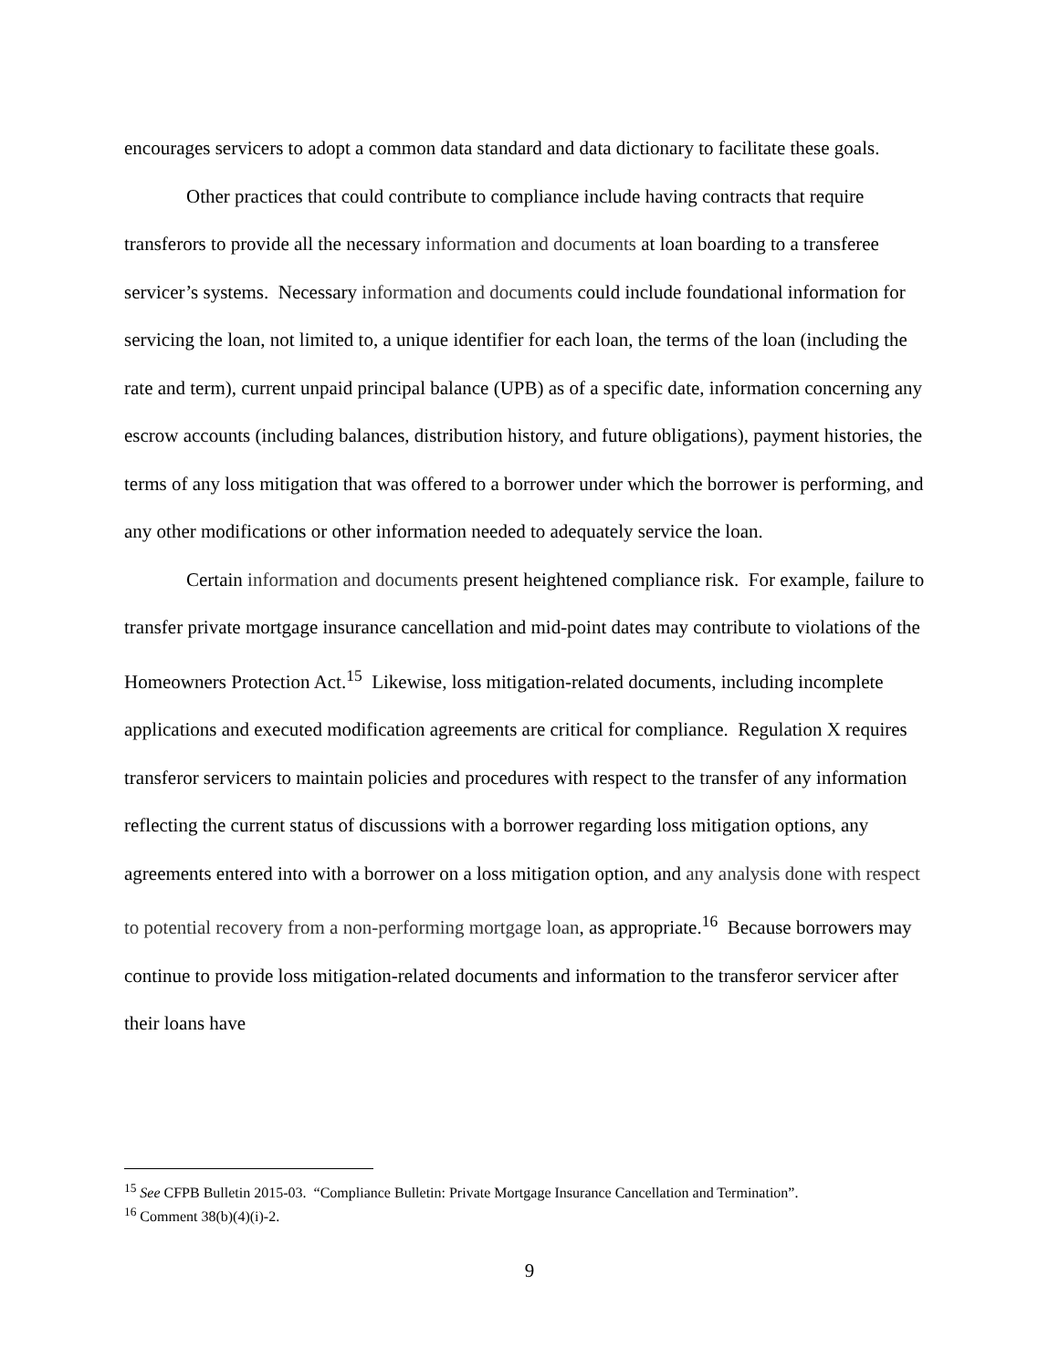encourages servicers to adopt a common data standard and data dictionary to facilitate these goals.
Other practices that could contribute to compliance include having contracts that require transferors to provide all the necessary information and documents at loan boarding to a transferee servicer’s systems. Necessary information and documents could include foundational information for servicing the loan, not limited to, a unique identifier for each loan, the terms of the loan (including the rate and term), current unpaid principal balance (UPB) as of a specific date, information concerning any escrow accounts (including balances, distribution history, and future obligations), payment histories, the terms of any loss mitigation that was offered to a borrower under which the borrower is performing, and any other modifications or other information needed to adequately service the loan.
Certain information and documents present heightened compliance risk. For example, failure to transfer private mortgage insurance cancellation and mid-point dates may contribute to violations of the Homeowners Protection Act.<sup>15</sup> Likewise, loss mitigation-related documents, including incomplete applications and executed modification agreements are critical for compliance. Regulation X requires transferor servicers to maintain policies and procedures with respect to the transfer of any information reflecting the current status of discussions with a borrower regarding loss mitigation options, any agreements entered into with a borrower on a loss mitigation option, and any analysis done with respect to potential recovery from a non-performing mortgage loan, as appropriate.<sup>16</sup> Because borrowers may continue to provide loss mitigation-related documents and information to the transferor servicer after their loans have
<sup>15</sup> See CFPB Bulletin 2015-03. “Compliance Bulletin: Private Mortgage Insurance Cancellation and Termination”.
<sup>16</sup> Comment 38(b)(4)(i)-2.
9